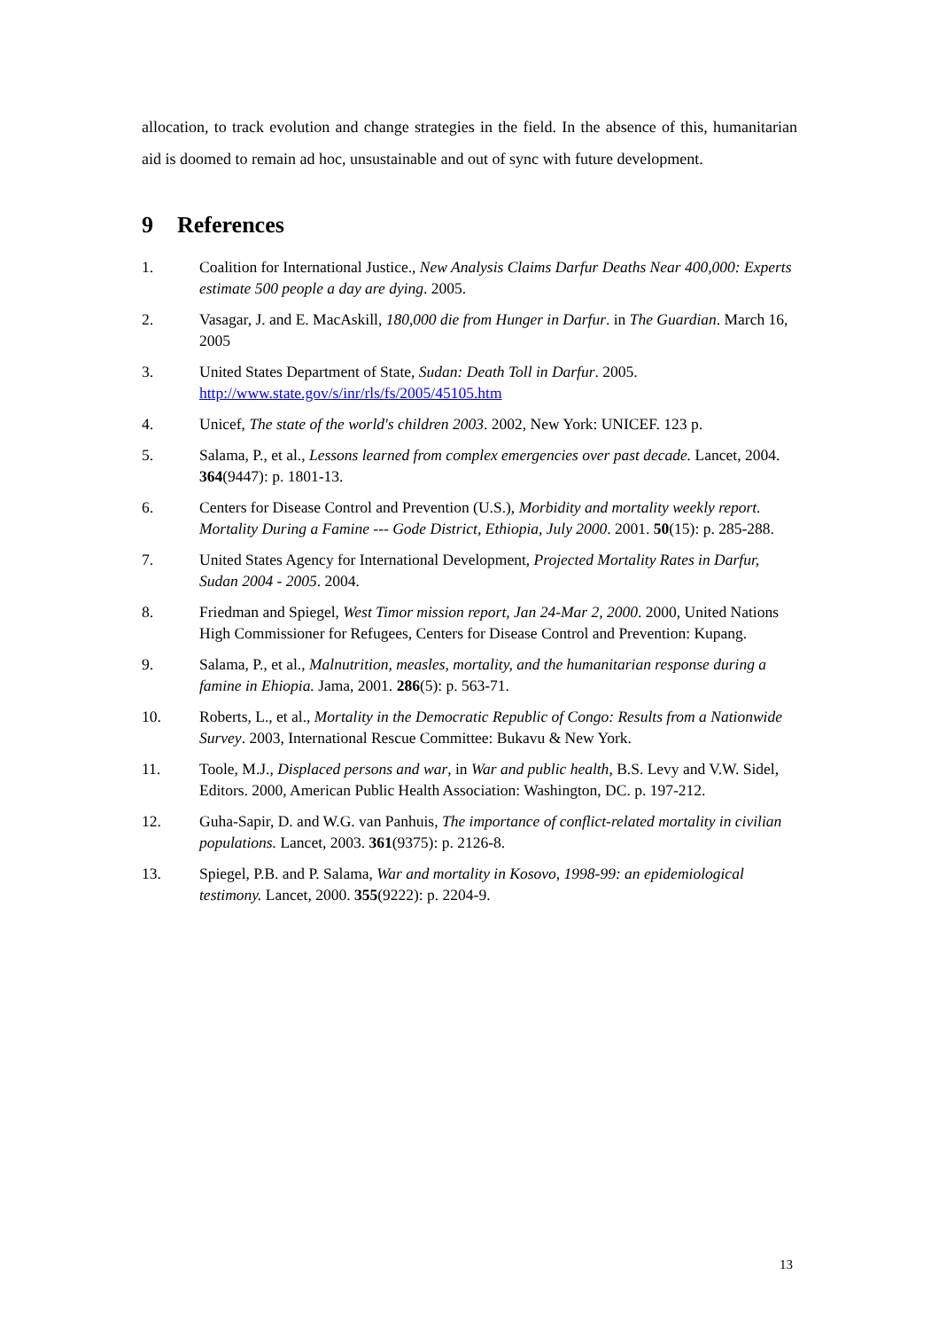allocation, to track evolution and change strategies in the field. In the absence of this, humanitarian aid is doomed to remain ad hoc, unsustainable and out of sync with future development.
9 References
1. Coalition for International Justice., New Analysis Claims Darfur Deaths Near 400,000: Experts estimate 500 people a day are dying. 2005.
2. Vasagar, J. and E. MacAskill, 180,000 die from Hunger in Darfur. in The Guardian. March 16, 2005
3. United States Department of State, Sudan: Death Toll in Darfur. 2005. http://www.state.gov/s/inr/rls/fs/2005/45105.htm
4. Unicef, The state of the world's children 2003. 2002, New York: UNICEF. 123 p.
5. Salama, P., et al., Lessons learned from complex emergencies over past decade. Lancet, 2004. 364(9447): p. 1801-13.
6. Centers for Disease Control and Prevention (U.S.), Morbidity and mortality weekly report. Mortality During a Famine --- Gode District, Ethiopia, July 2000. 2001. 50(15): p. 285-288.
7. United States Agency for International Development, Projected Mortality Rates in Darfur, Sudan 2004 - 2005. 2004.
8. Friedman and Spiegel, West Timor mission report, Jan 24-Mar 2, 2000. 2000, United Nations High Commissioner for Refugees, Centers for Disease Control and Prevention: Kupang.
9. Salama, P., et al., Malnutrition, measles, mortality, and the humanitarian response during a famine in Ehiopia. Jama, 2001. 286(5): p. 563-71.
10. Roberts, L., et al., Mortality in the Democratic Republic of Congo: Results from a Nationwide Survey. 2003, International Rescue Committee: Bukavu & New York.
11. Toole, M.J., Displaced persons and war, in War and public health, B.S. Levy and V.W. Sidel, Editors. 2000, American Public Health Association: Washington, DC. p. 197-212.
12. Guha-Sapir, D. and W.G. van Panhuis, The importance of conflict-related mortality in civilian populations. Lancet, 2003. 361(9375): p. 2126-8.
13. Spiegel, P.B. and P. Salama, War and mortality in Kosovo, 1998-99: an epidemiological testimony. Lancet, 2000. 355(9222): p. 2204-9.
13